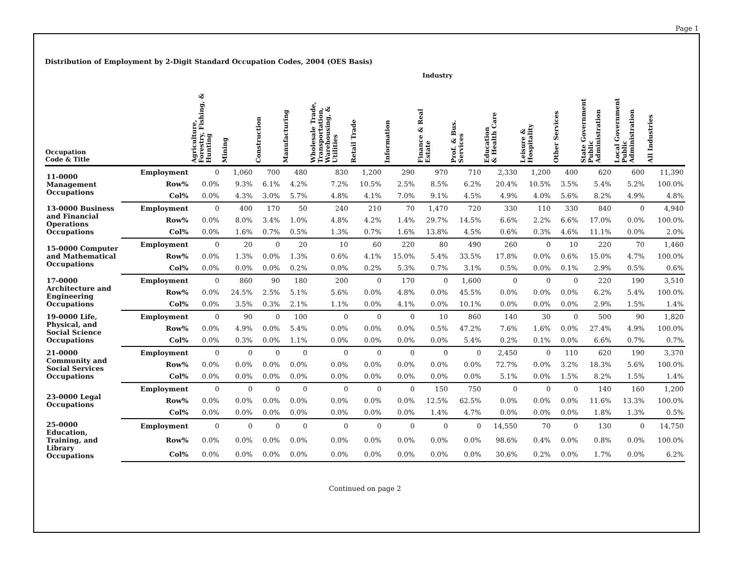Page 1
Distribution of Employment by 2-Digit Standard Occupation Codes, 2004 (OES Basis)
| | | Industry | | | | | | | | | | | | | | |
| --- | --- | --- | --- | --- | --- | --- | --- | --- | --- | --- | --- | --- | --- | --- | --- | --- |
| Occupation Code & Title | | Agriculture, Forestry, Fishing, & Hunting | Mining | Construction | Manufacturing | Wholesale Trade, Transportation, Warehousing, & Utilities | Retail Trade | Information | Finance & Real Estate | Prof. & Bus. Services | Education & Health Care | Leisure & Hospitality | Other Services | State Government Public Administration | Local Government Public Administration | All Industries |
| 11-0000 Management Occupations | Employment | 0 | 1,060 | 700 | 480 | 830 | 1,200 | 290 | 970 | 710 | 2,330 | 1,200 | 400 | 620 | 600 | 11,390 |
| | Row% | 0.0% | 9.3% | 6.1% | 4.2% | 7.2% | 10.5% | 2.5% | 8.5% | 6.2% | 20.4% | 10.5% | 3.5% | 5.4% | 5.2% | 100.0% |
| | Col% | 0.0% | 4.3% | 3.0% | 5.7% | 4.8% | 4.1% | 7.0% | 9.1% | 4.5% | 4.9% | 4.0% | 5.6% | 8.2% | 4.9% | 4.8% |
| 13-0000 Business and Financial Operations Occupations | Employment | 0 | 400 | 170 | 50 | 240 | 210 | 70 | 1,470 | 720 | 330 | 110 | 330 | 840 | 0 | 4,940 |
| | Row% | 0.0% | 8.0% | 3.4% | 1.0% | 4.8% | 4.2% | 1.4% | 29.7% | 14.5% | 6.6% | 2.2% | 6.6% | 17.0% | 0.0% | 100.0% |
| | Col% | 0.0% | 1.6% | 0.7% | 0.5% | 1.3% | 0.7% | 1.6% | 13.8% | 4.5% | 0.6% | 0.3% | 4.6% | 11.1% | 0.0% | 2.0% |
| 15-0000 Computer and Mathematical Occupations | Employment | 0 | 20 | 0 | 20 | 10 | 60 | 220 | 80 | 490 | 260 | 0 | 10 | 220 | 70 | 1,460 |
| | Row% | 0.0% | 1.3% | 0.0% | 1.3% | 0.6% | 4.1% | 15.0% | 5.4% | 33.5% | 17.8% | 0.0% | 0.6% | 15.0% | 4.7% | 100.0% |
| | Col% | 0.0% | 0.0% | 0.0% | 0.2% | 0.0% | 0.2% | 5.3% | 0.7% | 3.1% | 0.5% | 0.0% | 0.1% | 2.9% | 0.5% | 0.6% |
| 17-0000 Architecture and Engineering Occupations | Employment | 0 | 860 | 90 | 180 | 200 | 0 | 170 | 0 | 1,600 | 0 | 0 | 0 | 220 | 190 | 3,510 |
| | Row% | 0.0% | 24.5% | 2.5% | 5.1% | 5.6% | 0.0% | 4.8% | 0.0% | 45.5% | 0.0% | 0.0% | 0.0% | 6.2% | 5.4% | 100.0% |
| | Col% | 0.0% | 3.5% | 0.3% | 2.1% | 1.1% | 0.0% | 4.1% | 0.0% | 10.1% | 0.0% | 0.0% | 0.0% | 2.9% | 1.5% | 1.4% |
| 19-0000 Life, Physical, and Social Science Occupations | Employment | 0 | 90 | 0 | 100 | 0 | 0 | 0 | 10 | 860 | 140 | 30 | 0 | 500 | 90 | 1,820 |
| | Row% | 0.0% | 4.9% | 0.0% | 5.4% | 0.0% | 0.0% | 0.0% | 0.5% | 47.2% | 7.6% | 1.6% | 0.0% | 27.4% | 4.9% | 100.0% |
| | Col% | 0.0% | 0.3% | 0.0% | 1.1% | 0.0% | 0.0% | 0.0% | 0.0% | 5.4% | 0.2% | 0.1% | 0.0% | 6.6% | 0.7% | 0.7% |
| 21-0000 Community and Social Services Occupations | Employment | 0 | 0 | 0 | 0 | 0 | 0 | 0 | 0 | 0 | 2,450 | 0 | 110 | 620 | 190 | 3,370 |
| | Row% | 0.0% | 0.0% | 0.0% | 0.0% | 0.0% | 0.0% | 0.0% | 0.0% | 0.0% | 72.7% | 0.0% | 3.2% | 18.3% | 5.6% | 100.0% |
| | Col% | 0.0% | 0.0% | 0.0% | 0.0% | 0.0% | 0.0% | 0.0% | 0.0% | 0.0% | 5.1% | 0.0% | 1.5% | 8.2% | 1.5% | 1.4% |
| 23-0000 Legal Occupations | Employment | 0 | 0 | 0 | 0 | 0 | 0 | 0 | 150 | 750 | 0 | 0 | 0 | 140 | 160 | 1,200 |
| | Row% | 0.0% | 0.0% | 0.0% | 0.0% | 0.0% | 0.0% | 0.0% | 12.5% | 62.5% | 0.0% | 0.0% | 0.0% | 11.6% | 13.3% | 100.0% |
| | Col% | 0.0% | 0.0% | 0.0% | 0.0% | 0.0% | 0.0% | 0.0% | 1.4% | 4.7% | 0.0% | 0.0% | 0.0% | 1.8% | 1.3% | 0.5% |
| 25-0000 Education, Training, and Library Occupations | Employment | 0 | 0 | 0 | 0 | 0 | 0 | 0 | 0 | 0 | 14,550 | 70 | 0 | 130 | 0 | 14,750 |
| | Row% | 0.0% | 0.0% | 0.0% | 0.0% | 0.0% | 0.0% | 0.0% | 0.0% | 0.0% | 98.6% | 0.4% | 0.0% | 0.8% | 0.0% | 100.0% |
| | Col% | 0.0% | 0.0% | 0.0% | 0.0% | 0.0% | 0.0% | 0.0% | 0.0% | 0.0% | 30.6% | 0.2% | 0.0% | 1.7% | 0.0% | 6.2% |
Continued on page 2